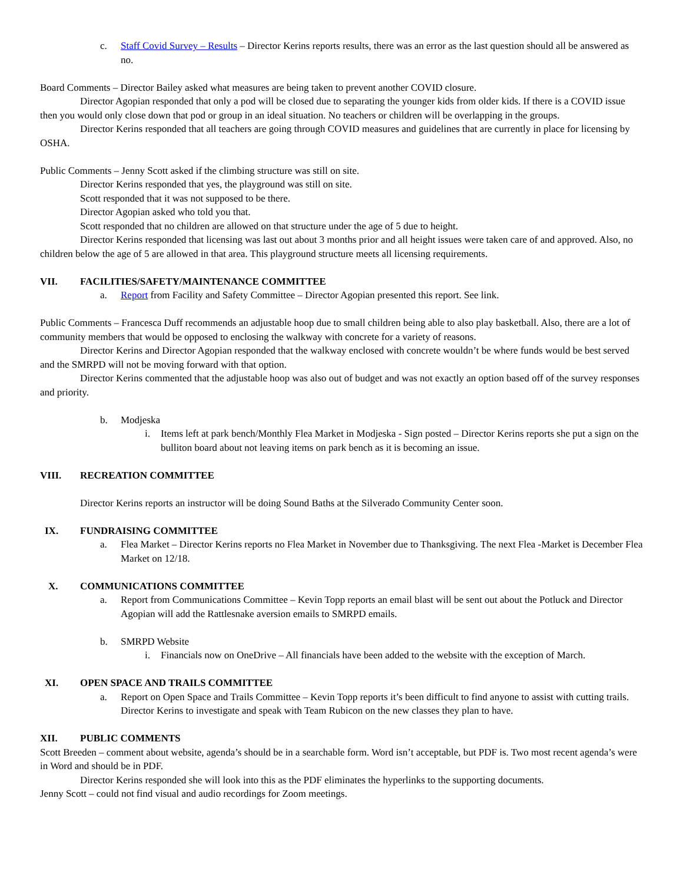c. Staff Covid Survey – Results – Director Kerins reports results, there was an error as the last question should all be answered as no.
Board Comments – Director Bailey asked what measures are being taken to prevent another COVID closure.
Director Agopian responded that only a pod will be closed due to separating the younger kids from older kids. If there is a COVID issue then you would only close down that pod or group in an ideal situation. No teachers or children will be overlapping in the groups.
Director Kerins responded that all teachers are going through COVID measures and guidelines that are currently in place for licensing by OSHA.
Public Comments – Jenny Scott asked if the climbing structure was still on site.
Director Kerins responded that yes, the playground was still on site.
Scott responded that it was not supposed to be there.
Director Agopian asked who told you that.
Scott responded that no children are allowed on that structure under the age of 5 due to height.
Director Kerins responded that licensing was last out about 3 months prior and all height issues were taken care of and approved. Also, no children below the age of 5 are allowed in that area. This playground structure meets all licensing requirements.
VII. FACILITIES/SAFETY/MAINTENANCE COMMITTEE
a. Report from Facility and Safety Committee – Director Agopian presented this report. See link.
Public Comments – Francesca Duff recommends an adjustable hoop due to small children being able to also play basketball. Also, there are a lot of community members that would be opposed to enclosing the walkway with concrete for a variety of reasons.
Director Kerins and Director Agopian responded that the walkway enclosed with concrete wouldn’t be where funds would be best served and the SMRPD will not be moving forward with that option.
Director Kerins commented that the adjustable hoop was also out of budget and was not exactly an option based off of the survey responses and priority.
b. Modjeska
i. Items left at park bench/Monthly Flea Market in Modjeska - Sign posted – Director Kerins reports she put a sign on the bulliton board about not leaving items on park bench as it is becoming an issue.
VIII. RECREATION COMMITTEE
Director Kerins reports an instructor will be doing Sound Baths at the Silverado Community Center soon.
IX. FUNDRAISING COMMITTEE
a. Flea Market – Director Kerins reports no Flea Market in November due to Thanksgiving. The next Flea -Market is December Flea Market on 12/18.
X. COMMUNICATIONS COMMITTEE
a. Report from Communications Committee – Kevin Topp reports an email blast will be sent out about the Potluck and Director Agopian will add the Rattlesnake aversion emails to SMRPD emails.
b. SMRPD Website
i. Financials now on OneDrive – All financials have been added to the website with the exception of March.
XI. OPEN SPACE AND TRAILS COMMITTEE
a. Report on Open Space and Trails Committee – Kevin Topp reports it’s been difficult to find anyone to assist with cutting trails. Director Kerins to investigate and speak with Team Rubicon on the new classes they plan to have.
XII. PUBLIC COMMENTS
Scott Breeden – comment about website, agenda’s should be in a searchable form. Word isn’t acceptable, but PDF is. Two most recent agenda’s were in Word and should be in PDF.
Director Kerins responded she will look into this as the PDF eliminates the hyperlinks to the supporting documents.
Jenny Scott – could not find visual and audio recordings for Zoom meetings.